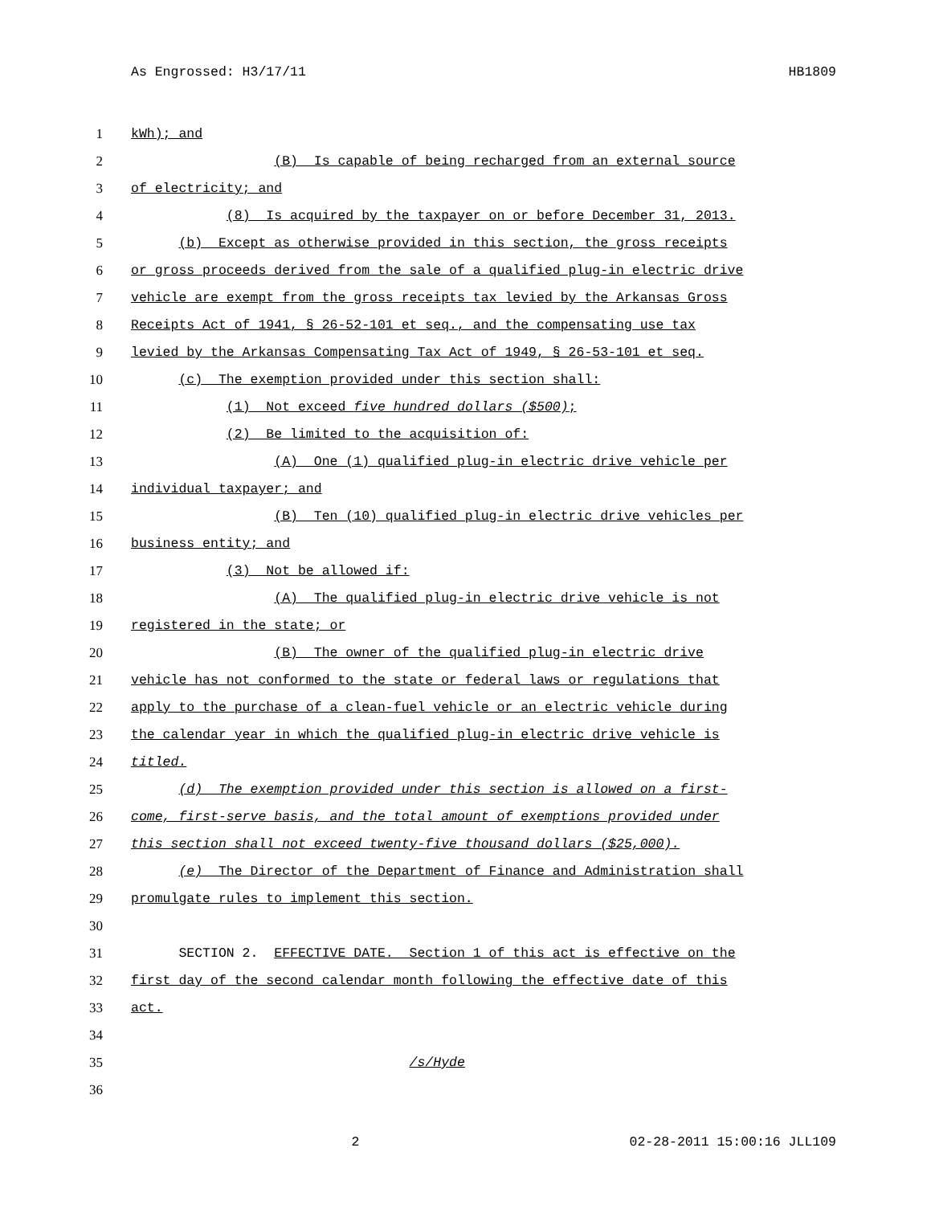As Engrossed: H3/17/11 HB1809
1 kWh); and
2 (B) Is capable of being recharged from an external source
3 of electricity; and
4 (8) Is acquired by the taxpayer on or before December 31, 2013.
5 (b) Except as otherwise provided in this section, the gross receipts
6 or gross proceeds derived from the sale of a qualified plug-in electric drive
7 vehicle are exempt from the gross receipts tax levied by the Arkansas Gross
8 Receipts Act of 1941, § 26-52-101 et seq., and the compensating use tax
9 levied by the Arkansas Compensating Tax Act of 1949, § 26-53-101 et seq.
10 (c) The exemption provided under this section shall:
11 (1) Not exceed five hundred dollars ($500);
12 (2) Be limited to the acquisition of:
13 (A) One (1) qualified plug-in electric drive vehicle per
14 individual taxpayer; and
15 (B) Ten (10) qualified plug-in electric drive vehicles per
16 business entity; and
17 (3) Not be allowed if:
18 (A) The qualified plug-in electric drive vehicle is not
19 registered in the state; or
20 (B) The owner of the qualified plug-in electric drive
21 vehicle has not conformed to the state or federal laws or regulations that
22 apply to the purchase of a clean-fuel vehicle or an electric vehicle during
23 the calendar year in which the qualified plug-in electric drive vehicle is
24 titled.
25 (d) The exemption provided under this section is allowed on a first-
26 come, first-serve basis, and the total amount of exemptions provided under
27 this section shall not exceed twenty-five thousand dollars ($25,000).
28 (e) The Director of the Department of Finance and Administration shall
29 promulgate rules to implement this section.
30
31 SECTION 2. EFFECTIVE DATE. Section 1 of this act is effective on the
32 first day of the second calendar month following the effective date of this
33 act.
34
35 /s/Hyde
36
2 02-28-2011 15:00:16 JLL109